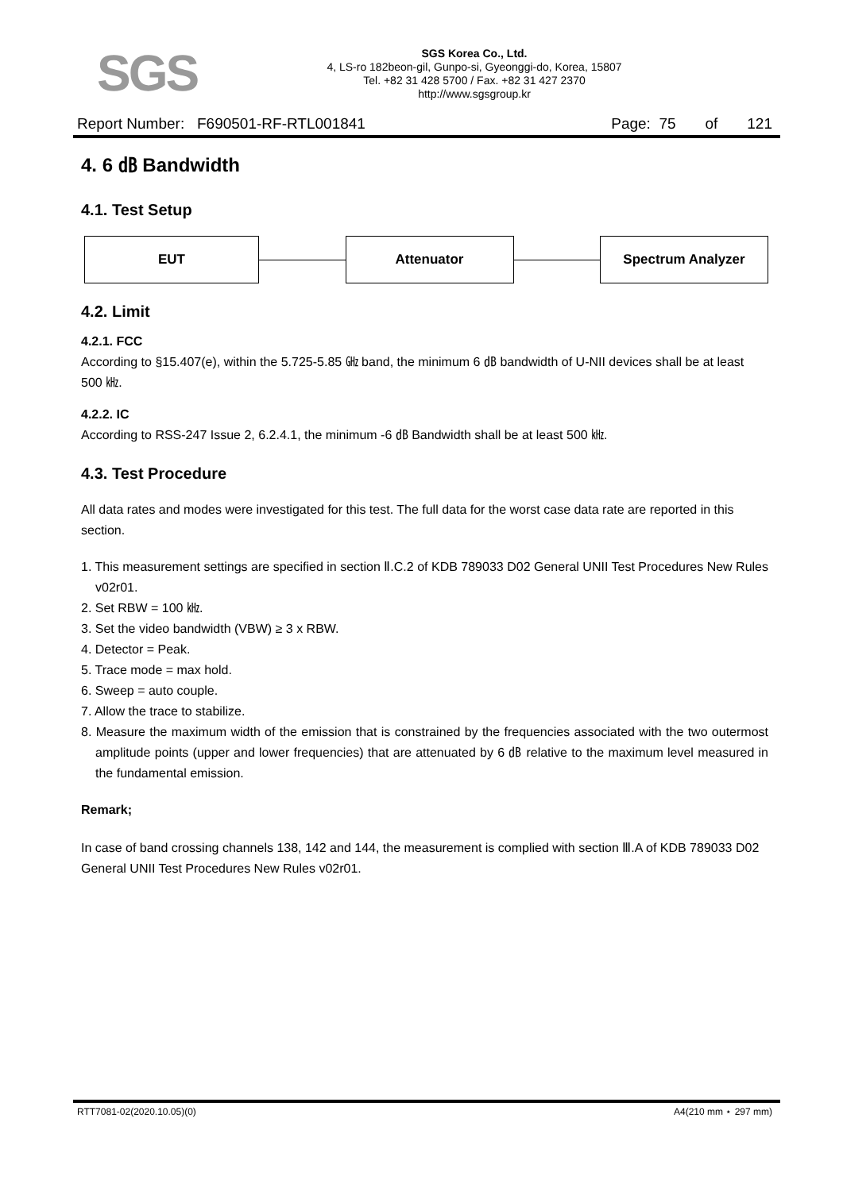SGS
SGS Korea Co., Ltd.
4, LS-ro 182beon-gil, Gunpo-si, Gyeonggi-do, Korea, 15807
Tel. +82 31 428 5700 / Fax. +82 31 427 2370
http://www.sgsgroup.kr
Report Number: F690501-RF-RTL001841 Page: 75 of 121
4. 6 ㏈ Bandwidth
4.1. Test Setup
EUT Attenuator Spectrum Analyzer
4.2. Limit
4.2.1. FCC
According to §15.407(e), within the 5.725-5.85 ㎓ band, the minimum 6 ㏈ bandwidth of U-NII devices shall be at least 500 ㎑.
4.2.2. IC
According to RSS-247 Issue 2, 6.2.4.1, the minimum -6 ㏈ Bandwidth shall be at least 500 ㎑.
4.3. Test Procedure
All data rates and modes were investigated for this test. The full data for the worst case data rate are reported in this section.
1. This measurement settings are specified in section Ⅱ.C.2 of KDB 789033 D02 General UNII Test Procedures New Rules v02r01.
2. Set RBW = 100 ㎑.
3. Set the video bandwidth (VBW) ≥ 3 x RBW.
4. Detector = Peak.
5. Trace mode = max hold.
6. Sweep = auto couple.
7. Allow the trace to stabilize.
8. Measure the maximum width of the emission that is constrained by the frequencies associated with the two outermost amplitude points (upper and lower frequencies) that are attenuated by 6 ㏈ relative to the maximum level measured in the fundamental emission.
Remark;
In case of band crossing channels 138, 142 and 144, the measurement is complied with section Ⅲ.A of KDB 789033 D02 General UNII Test Procedures New Rules v02r01.
RTT7081-02(2020.10.05)(0) A4(210 mm ⋆ 297 mm)